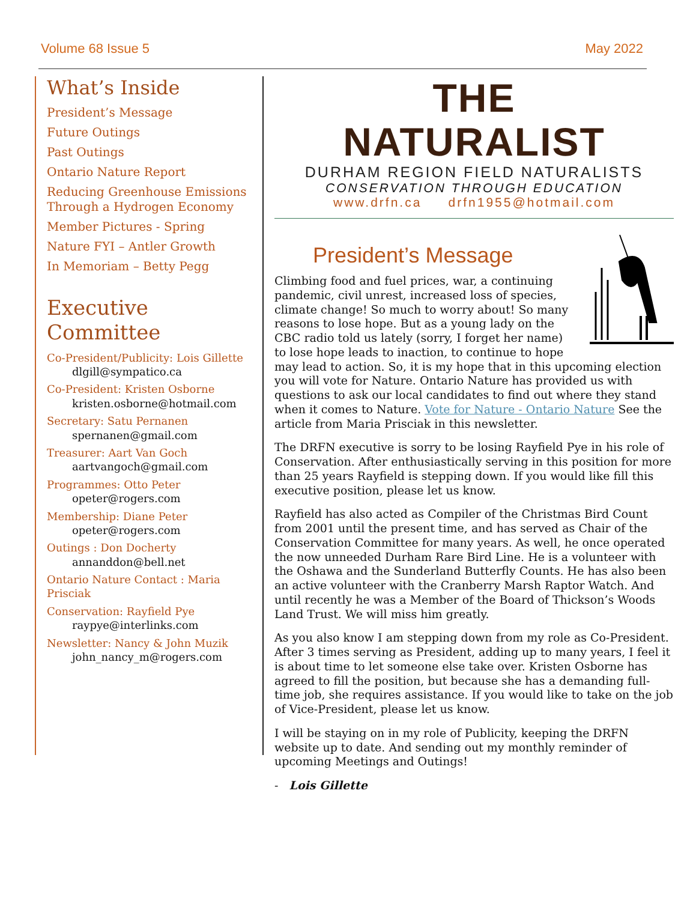Volume 68 Issue 5 May 2022
What’s Inside
President’s Message
Future Outings
Past Outings
Ontario Nature Report
Reducing Greenhouse Emissions Through a Hydrogen Economy
Member Pictures - Spring
Nature FYI – Antler Growth
In Memoriam – Betty Pegg
Executive Committee
Co-President/Publicity: Lois Gillette
dlgill@sympatico.ca
Co-President: Kristen Osborne
kristen.osborne@hotmail.com
Secretary: Satu Pernanen
spernanen@gmail.com
Treasurer: Aart Van Goch
aartvangoch@gmail.com
Programmes: Otto Peter
opeter@rogers.com
Membership: Diane Peter
opeter@rogers.com
Outings : Don Docherty
annanddon@bell.net
Ontario Nature Contact : Maria Prisciak
Conservation: Rayfield Pye
raypye@interlinks.com
Newsletter: Nancy & John Muzik
john_nancy_m@rogers.com
THE
NATURALIST
DURHAM REGION FIELD NATURALISTS
CONSERVATION THROUGH EDUCATION
www.drfn.ca drfn1955@hotmail.com
President’s Message
Climbing food and fuel prices, war, a continuing pandemic, civil unrest, increased loss of species, climate change! So much to worry about! So many reasons to lose hope. But as a young lady on the CBC radio told us lately (sorry, I forget her name) to lose hope leads to inaction, to continue to hope may lead to action. So, it is my hope that in this upcoming election you will vote for Nature. Ontario Nature has provided us with questions to ask our local candidates to find out where they stand when it comes to Nature. Vote for Nature - Ontario Nature See the article from Maria Prisciak in this newsletter.
The DRFN executive is sorry to be losing Rayfield Pye in his role of Conservation. After enthusiastically serving in this position for more than 25 years Rayfield is stepping down. If you would like fill this executive position, please let us know.
Rayfield has also acted as Compiler of the Christmas Bird Count from 2001 until the present time, and has served as Chair of the Conservation Committee for many years. As well, he once operated the now unneeded Durham Rare Bird Line. He is a volunteer with the Oshawa and the Sunderland Butterfly Counts. He has also been an active volunteer with the Cranberry Marsh Raptor Watch. And until recently he was a Member of the Board of Thickson’s Woods Land Trust. We will miss him greatly.
As you also know I am stepping down from my role as Co-President. After 3 times serving as President, adding up to many years, I feel it is about time to let someone else take over. Kristen Osborne has agreed to fill the position, but because she has a demanding full-time job, she requires assistance. If you would like to take on the job of Vice-President, please let us know.
I will be staying on in my role of Publicity, keeping the DRFN website up to date. And sending out my monthly reminder of upcoming Meetings and Outings!
- Lois Gillette